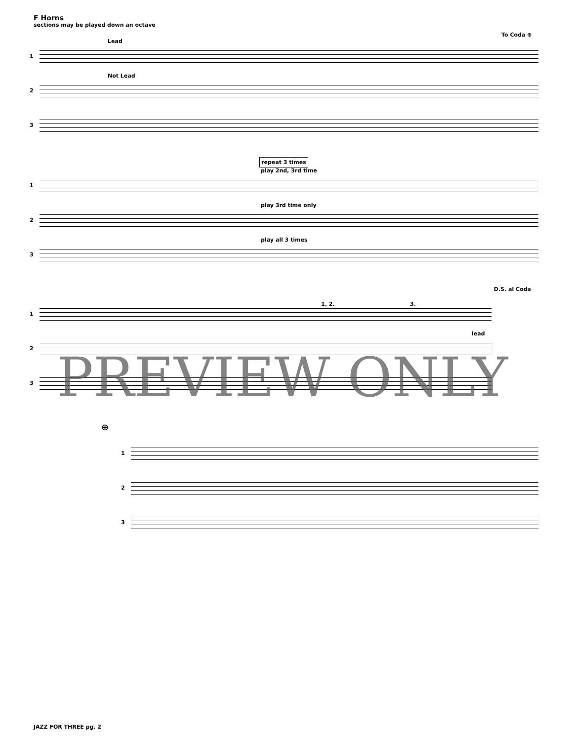F Horns
sections may be played down an octave
To Coda ⊕
1
Lead
2
Not Lead
3
repeat 3 times
1
play 2nd, 3rd time
2
play 3rd time only
3
play all 3 times
D.S. al Coda
1
1, 2. 3.
2
lead
3
⊕
1
2
3
PREVIEW ONLY
JAZZ FOR THREE pg. 2